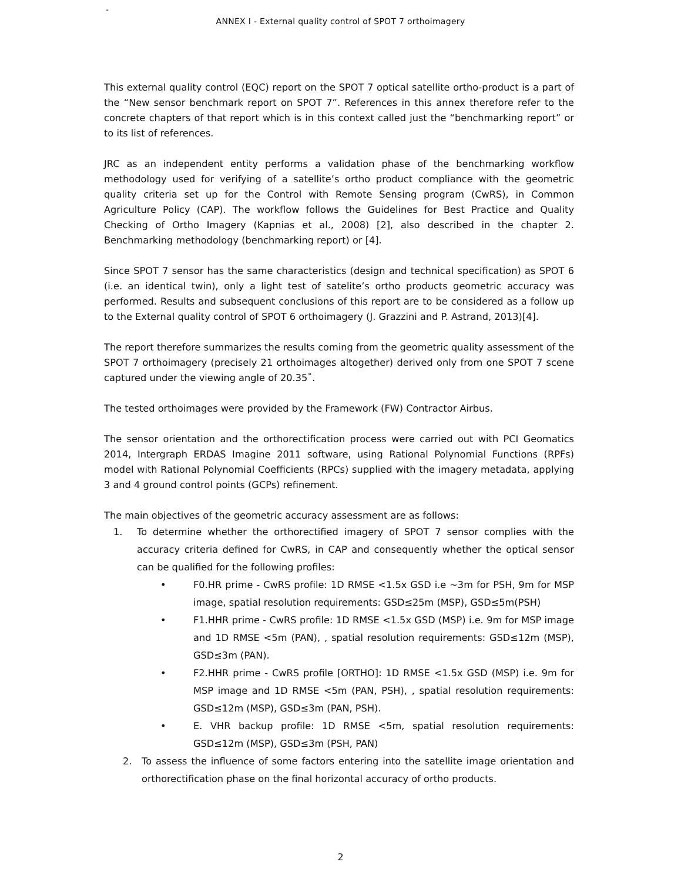-
ANNEX I - External quality control of SPOT 7 orthoimagery
This external quality control (EQC) report on the SPOT 7 optical satellite ortho-product is a part of the “New sensor benchmark report on SPOT 7”. References in this annex therefore refer to the concrete chapters of that report which is in this context called just the “benchmarking report” or to its list of references.
JRC as an independent entity performs a validation phase of the benchmarking workflow methodology used for verifying of a satellite’s ortho product compliance with the geometric quality criteria set up for the Control with Remote Sensing program (CwRS), in Common Agriculture Policy (CAP). The workflow follows the Guidelines for Best Practice and Quality Checking of Ortho Imagery (Kapnias et al., 2008) [2], also described in the chapter 2. Benchmarking methodology (benchmarking report) or [4].
Since SPOT 7 sensor has the same characteristics (design and technical specification) as SPOT 6 (i.e. an identical twin), only a light test of satelite’s ortho products geometric accuracy was performed. Results and subsequent conclusions of this report are to be considered as a follow up to the External quality control of SPOT 6 orthoimagery (J. Grazzini and P. Astrand, 2013)[4].
The report therefore summarizes the results coming from the geometric quality assessment of the SPOT 7 orthoimagery (precisely 21 orthoimages altogether) derived only from one SPOT 7 scene captured under the viewing angle of 20.35˚.
The tested orthoimages were provided by the Framework (FW) Contractor Airbus.
The sensor orientation and the orthorectification process were carried out with PCI Geomatics 2014, Intergraph ERDAS Imagine 2011 software, using Rational Polynomial Functions (RPFs) model with Rational Polynomial Coefficients (RPCs) supplied with the imagery metadata, applying 3 and 4 ground control points (GCPs) refinement.
The main objectives of the geometric accuracy assessment are as follows:
1. To determine whether the orthorectified imagery of SPOT 7 sensor complies with the accuracy criteria defined for CwRS, in CAP and consequently whether the optical sensor can be qualified for the following profiles:
• F0.HR prime - CwRS profile: 1D RMSE <1.5x GSD i.e ~3m for PSH, 9m for MSP image, spatial resolution requirements: GSD≤25m (MSP), GSD≤5m(PSH)
• F1.HHR prime - CwRS profile: 1D RMSE <1.5x GSD (MSP) i.e. 9m for MSP image and 1D RMSE <5m (PAN), , spatial resolution requirements: GSD≤12m (MSP), GSD≤3m (PAN).
• F2.HHR prime - CwRS profile [ORTHO]: 1D RMSE <1.5x GSD (MSP) i.e. 9m for MSP image and 1D RMSE <5m (PAN, PSH), , spatial resolution requirements: GSD≤12m (MSP), GSD≤3m (PAN, PSH).
• E. VHR backup profile: 1D RMSE <5m, spatial resolution requirements: GSD≤12m (MSP), GSD≤3m (PSH, PAN)
2. To assess the influence of some factors entering into the satellite image orientation and orthorectification phase on the final horizontal accuracy of ortho products.
2